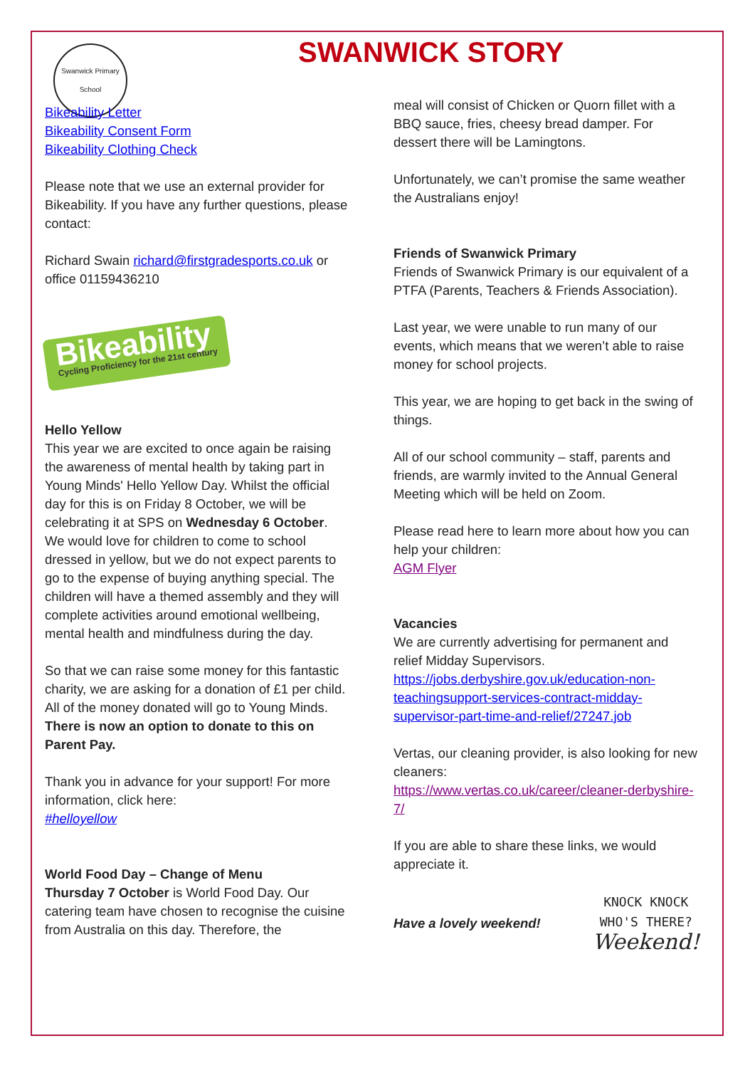Swanwick Primary School
SWANWICK STORY
Bikeability Letter
Bikeability Consent Form
Bikeability Clothing Check
Please note that we use an external provider for Bikeability. If you have any further questions, please contact:
Richard Swain richard@firstgradesports.co.uk or office 01159436210
Bikeability
Cycling Proficiency for the 21st century
Hello Yellow
This year we are excited to once again be raising the awareness of mental health by taking part in Young Minds' Hello Yellow Day. Whilst the official day for this is on Friday 8 October, we will be celebrating it at SPS on Wednesday 6 October. We would love for children to come to school dressed in yellow, but we do not expect parents to go to the expense of buying anything special. The children will have a themed assembly and they will complete activities around emotional wellbeing, mental health and mindfulness during the day.
So that we can raise some money for this fantastic charity, we are asking for a donation of £1 per child. All of the money donated will go to Young Minds. There is now an option to donate to this on Parent Pay.
Thank you in advance for your support! For more information, click here:
#helloyellow
World Food Day – Change of Menu
Thursday 7 October is World Food Day. Our catering team have chosen to recognise the cuisine from Australia on this day. Therefore, the
meal will consist of Chicken or Quorn fillet with a BBQ sauce, fries, cheesy bread damper. For dessert there will be Lamingtons.
Unfortunately, we can’t promise the same weather the Australians enjoy!
Friends of Swanwick Primary
Friends of Swanwick Primary is our equivalent of a PTFA (Parents, Teachers & Friends Association).
Last year, we were unable to run many of our events, which means that we weren’t able to raise money for school projects.
This year, we are hoping to get back in the swing of things.
All of our school community – staff, parents and friends, are warmly invited to the Annual General Meeting which will be held on Zoom.
Please read here to learn more about how you can help your children:
AGM Flyer
Vacancies
We are currently advertising for permanent and relief Midday Supervisors.
https://jobs.derbyshire.gov.uk/education-non-teachingsupport-services-contract-midday-supervisor-part-time-and-relief/27247.job
Vertas, our cleaning provider, is also looking for new cleaners:
https://www.vertas.co.uk/career/cleaner-derbyshire-7/
If you are able to share these links, we would appreciate it.
Have a lovely weekend!
KNOCK KNOCK
WHO'S THERE?
Weekend!